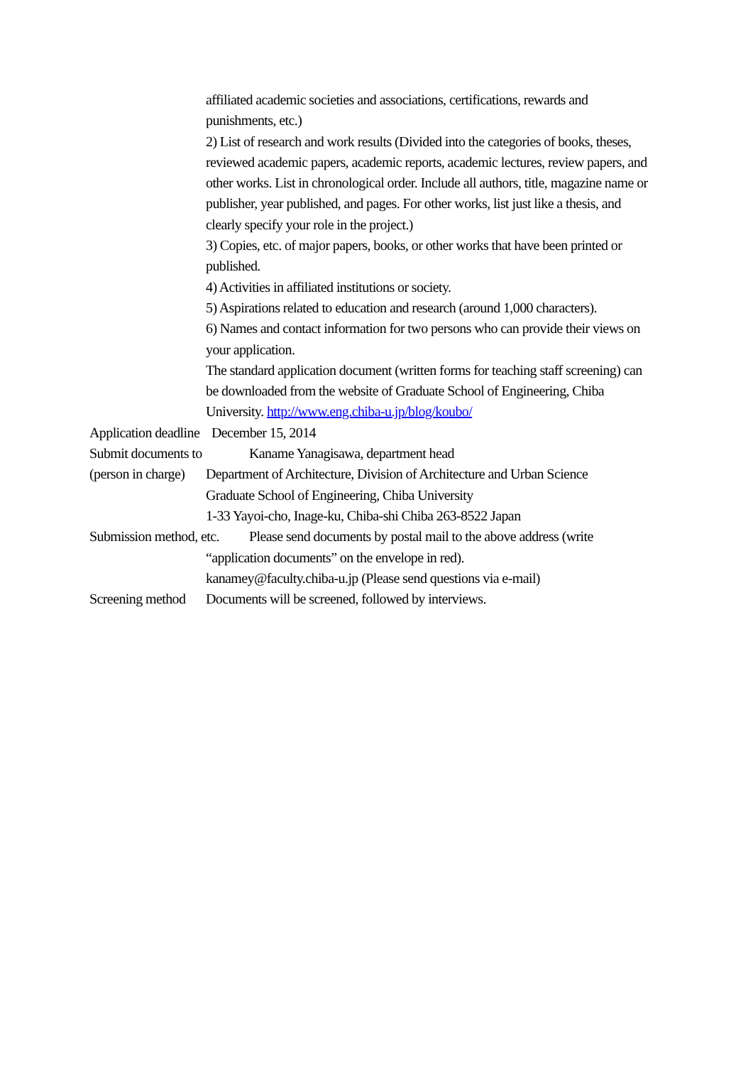affiliated academic societies and associations, certifications, rewards and punishments, etc.)
2) List of research and work results (Divided into the categories of books, theses, reviewed academic papers, academic reports, academic lectures, review papers, and other works. List in chronological order. Include all authors, title, magazine name or publisher, year published, and pages. For other works, list just like a thesis, and clearly specify your role in the project.)
3) Copies, etc. of major papers, books, or other works that have been printed or published.
4) Activities in affiliated institutions or society.
5) Aspirations related to education and research (around 1,000 characters).
6) Names and contact information for two persons who can provide their views on your application.
The standard application document (written forms for teaching staff screening) can be downloaded from the website of Graduate School of Engineering, Chiba University. http://www.eng.chiba-u.jp/blog/koubo/
Application deadline December 15, 2014
Submit documents to
(person in charge)
Kaname Yanagisawa, department head
Department of Architecture, Division of Architecture and Urban Science
Graduate School of Engineering, Chiba University
1-33 Yayoi-cho, Inage-ku, Chiba-shi Chiba 263-8522 Japan
Submission method, etc. Please send documents by postal mail to the above address (write
“application documents” on the envelope in red).
kanamey@faculty.chiba-u.jp (Please send questions via e-mail)
Screening method Documents will be screened, followed by interviews.